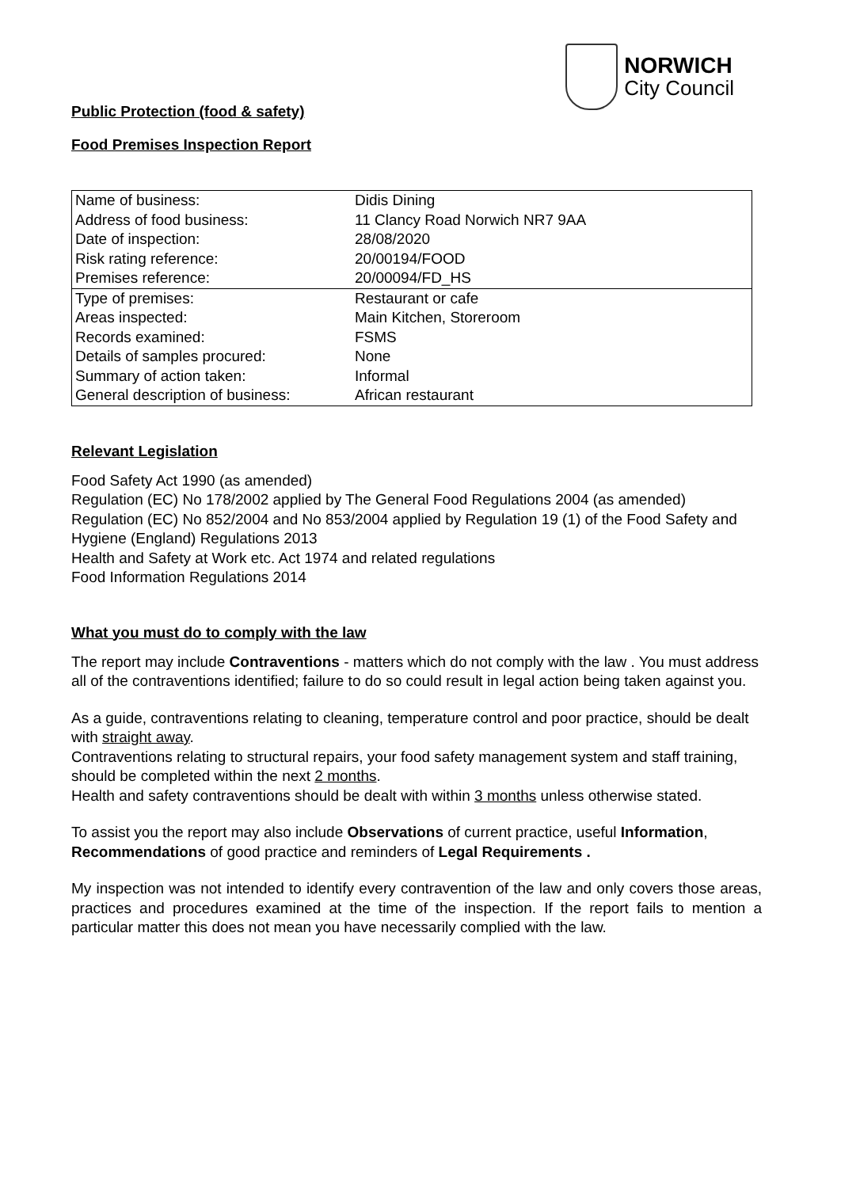NORWICH
City Council
Public Protection (food & safety)
Food Premises Inspection Report
| Name of business: | Didis Dining |
| Address of food business: | 11 Clancy Road Norwich NR7 9AA |
| Date of inspection: | 28/08/2020 |
| Risk rating reference: | 20/00194/FOOD |
| Premises reference: | 20/00094/FD_HS |
| Type of premises: | Restaurant or cafe |
| Areas inspected: | Main Kitchen, Storeroom |
| Records examined: | FSMS |
| Details of samples procured: | None |
| Summary of action taken: | Informal |
| General description of business: | African restaurant |
Relevant Legislation
Food Safety Act 1990 (as amended)
Regulation (EC) No 178/2002 applied by The General Food Regulations 2004 (as amended)
Regulation (EC) No 852/2004 and No 853/2004 applied by Regulation 19 (1) of the Food Safety and Hygiene (England) Regulations 2013
Health and Safety at Work etc. Act 1974 and related regulations
Food Information Regulations 2014
What you must do to comply with the law
The report may include Contraventions - matters which do not comply with the law . You must address all of the contraventions identified; failure to do so could result in legal action being taken against you.
As a guide, contraventions relating to cleaning, temperature control and poor practice, should be dealt with straight away.
Contraventions relating to structural repairs, your food safety management system and staff training, should be completed within the next 2 months.
Health and safety contraventions should be dealt with within 3 months unless otherwise stated.
To assist you the report may also include Observations of current practice, useful Information, Recommendations of good practice and reminders of Legal Requirements .
My inspection was not intended to identify every contravention of the law and only covers those areas, practices and procedures examined at the time of the inspection. If the report fails to mention a particular matter this does not mean you have necessarily complied with the law.